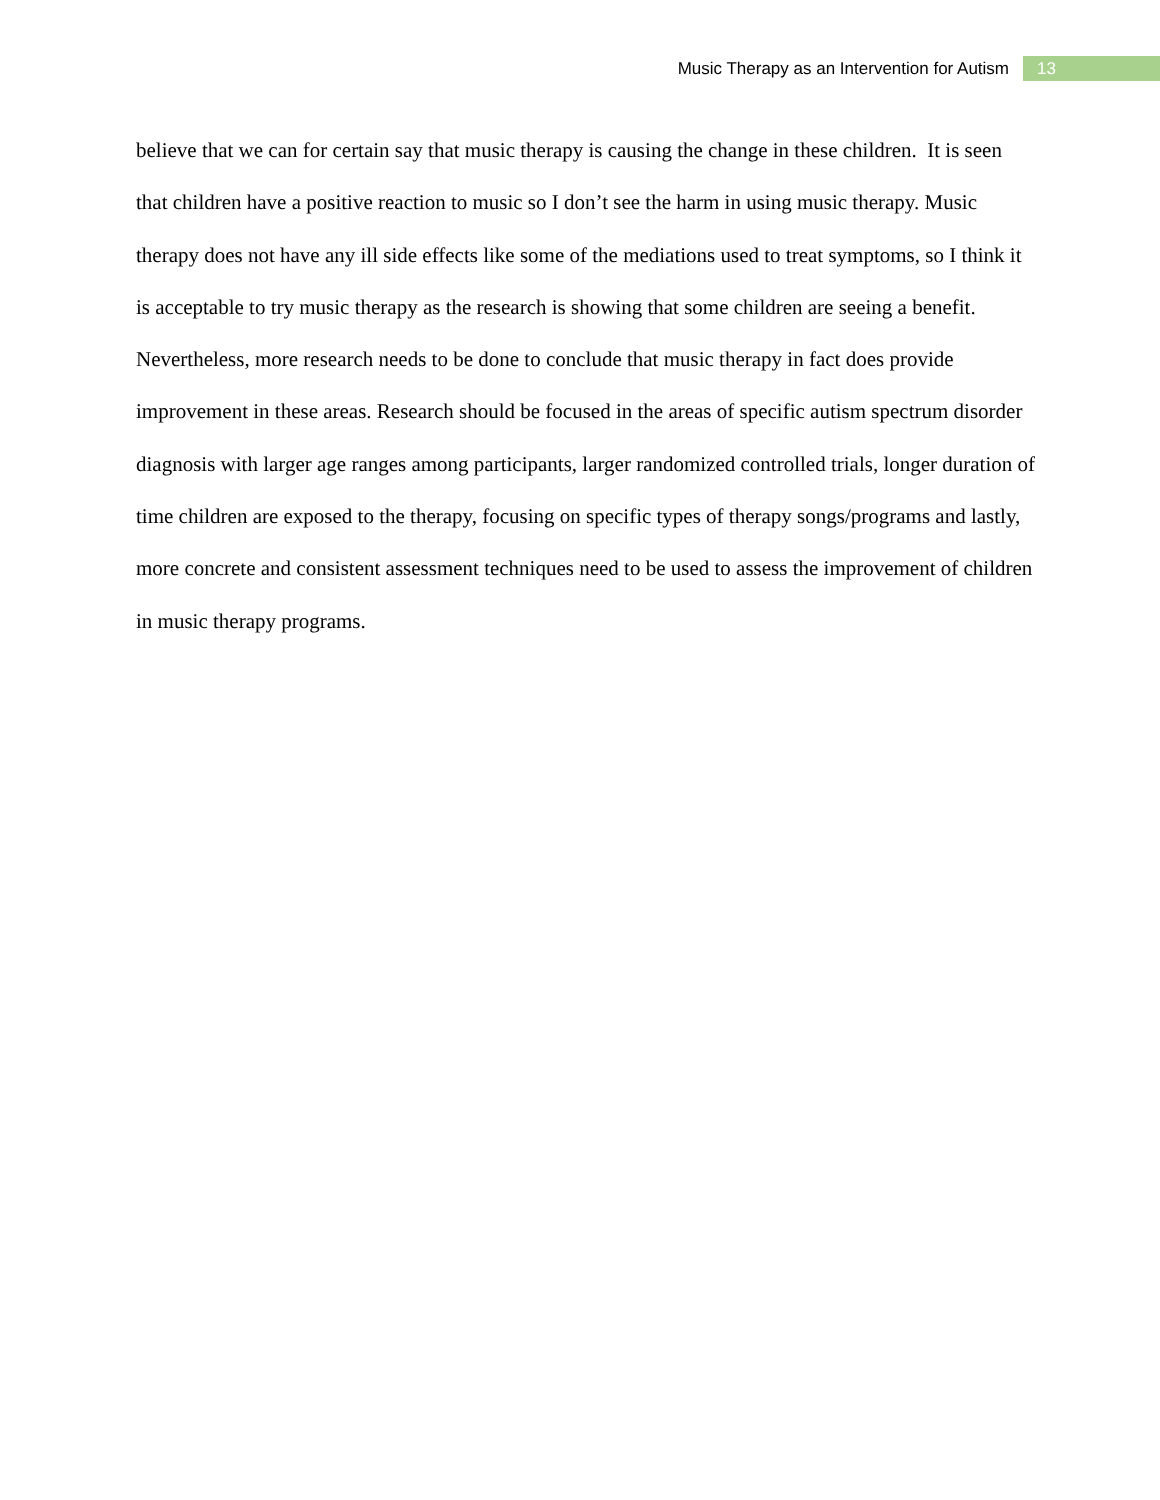Music Therapy as an Intervention for Autism 13
believe that we can for certain say that music therapy is causing the change in these children. It is seen that children have a positive reaction to music so I don’t see the harm in using music therapy. Music therapy does not have any ill side effects like some of the mediations used to treat symptoms, so I think it is acceptable to try music therapy as the research is showing that some children are seeing a benefit. Nevertheless, more research needs to be done to conclude that music therapy in fact does provide improvement in these areas. Research should be focused in the areas of specific autism spectrum disorder diagnosis with larger age ranges among participants, larger randomized controlled trials, longer duration of time children are exposed to the therapy, focusing on specific types of therapy songs/programs and lastly, more concrete and consistent assessment techniques need to be used to assess the improvement of children in music therapy programs.